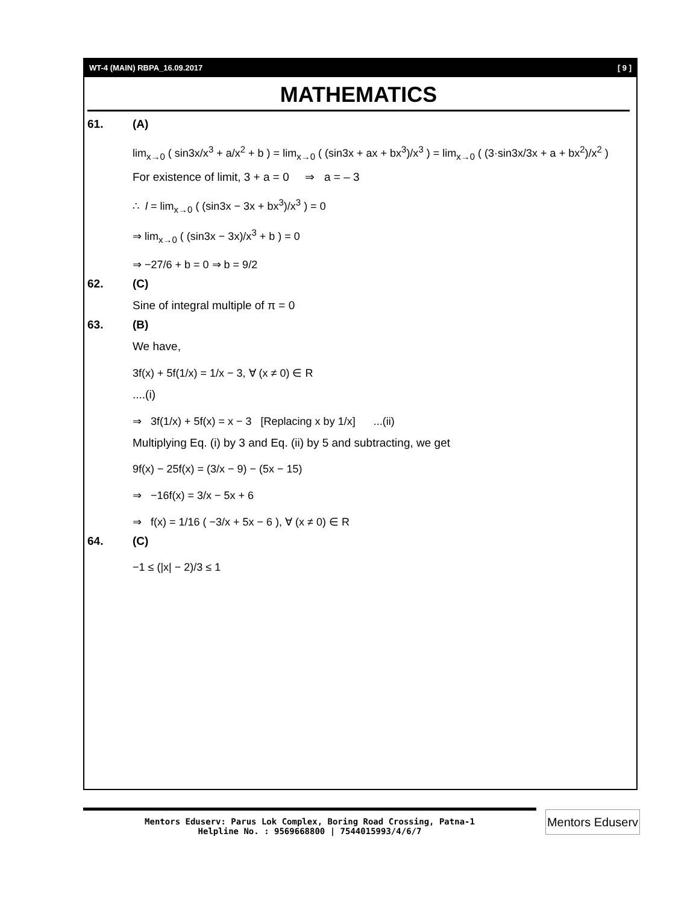WT-4 (MAIN) RBPA_16.09.2017 [ 9 ]
MATHEMATICS
61. (A)
lim<sub>x→0</sub> ( sin3x/x<sup>3</sup> + a/x<sup>2</sup> + b ) = lim<sub>x→0</sub> ( (sin3x + ax + bx<sup>3</sup>)/x<sup>3</sup> ) = lim<sub>x→0</sub> ( (3·sin3x/3x + a + bx<sup>2</sup>)/x<sup>2</sup> )
For existence of limit, 3 + a = 0 ⇒ a = – 3
∴ l = lim<sub>x→0</sub> ( (sin3x − 3x + bx<sup>3</sup>)/x<sup>3</sup> ) = 0
⇒ lim<sub>x→0</sub> ( (sin3x − 3x)/x<sup>3</sup> + b ) = 0
⇒ −27/6 + b = 0 ⇒ b = 9/2
62. (C)
Sine of integral multiple of π = 0
63. (B)
We have,
3f(x) + 5f(1/x) = 1/x − 3, ∀ (x ≠ 0) ∈ R
....(i)
⇒ 3f(1/x) + 5f(x) = x − 3 [Replacing x by 1/x] ...(ii)
Multiplying Eq. (i) by 3 and Eq. (ii) by 5 and subtracting, we get
9f(x) − 25f(x) = (3/x − 9) − (5x − 15)
⇒ −16f(x) = 3/x − 5x + 6
⇒ f(x) = 1/16 ( −3/x + 5x − 6 ), ∀ (x ≠ 0) ∈ R
64. (C)
−1 ≤ (|x| − 2)/3 ≤ 1
Mentors Eduserv: Parus Lok Complex, Boring Road Crossing, Patna-1
Helpline No. : 9569668800 | 7544015993/4/6/7
Mentors Eduserv